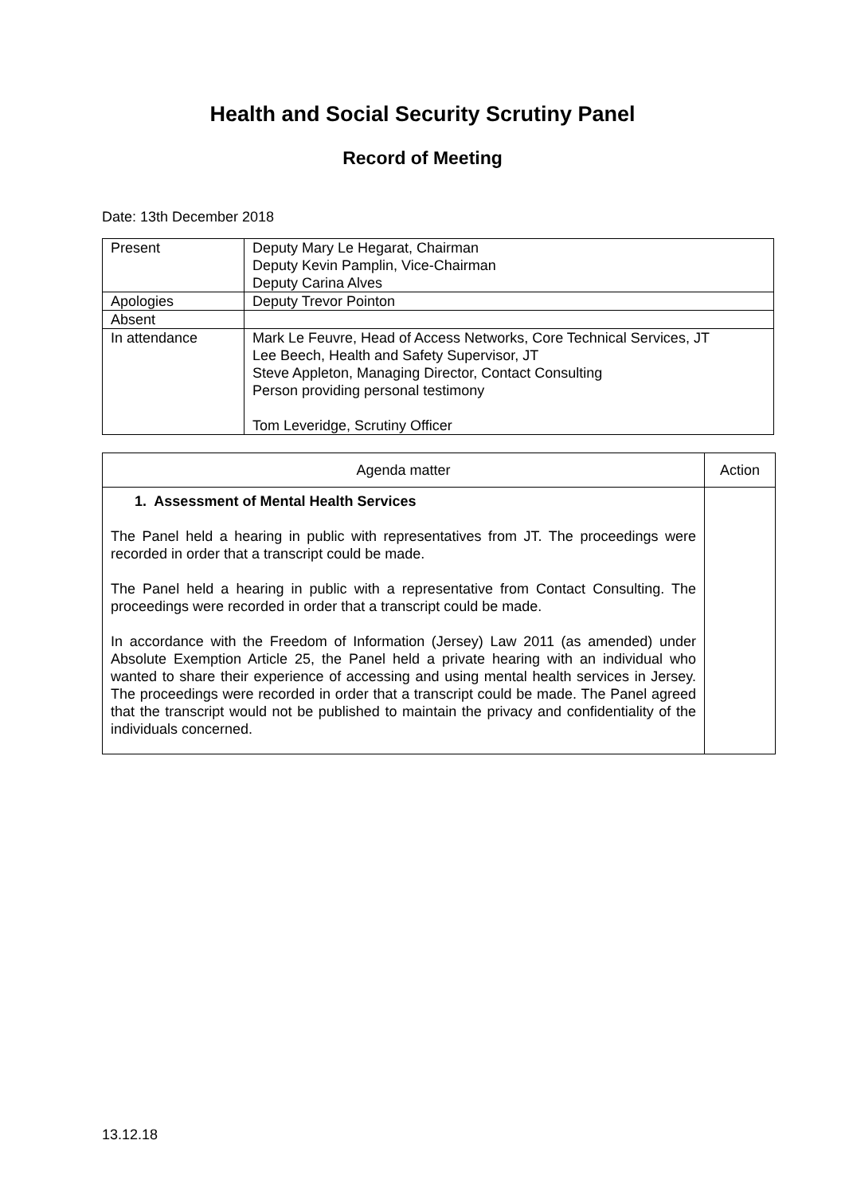Health and Social Security Scrutiny Panel
Record of Meeting
Date: 13th December 2018
| Present | Deputy Mary Le Hegarat, Chairman Deputy Kevin Pamplin, Vice-Chairman Deputy Carina Alves |
| Apologies | Deputy Trevor Pointon |
| Absent | |
| In attendance | Mark Le Feuvre, Head of Access Networks, Core Technical Services, JT Lee Beech, Health and Safety Supervisor, JT Steve Appleton, Managing Director, Contact Consulting Person providing personal testimony Tom Leveridge, Scrutiny Officer |
| Agenda matter | Action |
| --- | --- |
| 1. Assessment of Mental Health Services The Panel held a hearing in public with representatives from JT. The proceedings were recorded in order that a transcript could be made. The Panel held a hearing in public with a representative from Contact Consulting. The proceedings were recorded in order that a transcript could be made. In accordance with the Freedom of Information (Jersey) Law 2011 (as amended) under Absolute Exemption Article 25, the Panel held a private hearing with an individual who wanted to share their experience of accessing and using mental health services in Jersey. The proceedings were recorded in order that a transcript could be made. The Panel agreed that the transcript would not be published to maintain the privacy and confidentiality of the individuals concerned. | |
13.12.18